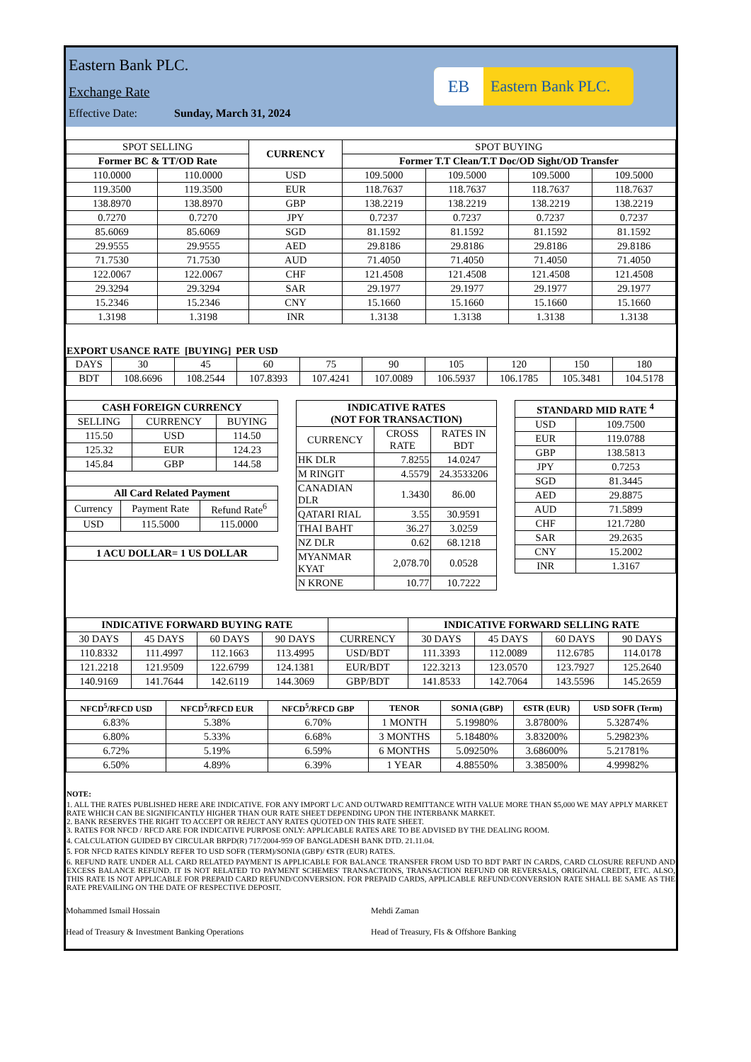Eastern Bank PLC.
Exchange Rate
Effective Date: Sunday, March 31, 2024
EB
Eastern Bank PLC.
| SPOT SELLING | | CURRENCY | SPOT BUYING | | | |
| --- | --- | --- | --- | --- | --- | --- |
| Former BC & TT/OD Rate | | | Former T.T Clean/T.T Doc/OD Sight/OD Transfer | | | |
| 110.0000 | 110.0000 | USD | 109.5000 | 109.5000 | 109.5000 | 109.5000 |
| 119.3500 | 119.3500 | EUR | 118.7637 | 118.7637 | 118.7637 | 118.7637 |
| 138.8970 | 138.8970 | GBP | 138.2219 | 138.2219 | 138.2219 | 138.2219 |
| 0.7270 | 0.7270 | JPY | 0.7237 | 0.7237 | 0.7237 | 0.7237 |
| 85.6069 | 85.6069 | SGD | 81.1592 | 81.1592 | 81.1592 | 81.1592 |
| 29.9555 | 29.9555 | AED | 29.8186 | 29.8186 | 29.8186 | 29.8186 |
| 71.7530 | 71.7530 | AUD | 71.4050 | 71.4050 | 71.4050 | 71.4050 |
| 122.0067 | 122.0067 | CHF | 121.4508 | 121.4508 | 121.4508 | 121.4508 |
| 29.3294 | 29.3294 | SAR | 29.1977 | 29.1977 | 29.1977 | 29.1977 |
| 15.2346 | 15.2346 | CNY | 15.1660 | 15.1660 | 15.1660 | 15.1660 |
| 1.3198 | 1.3198 | INR | 1.3138 | 1.3138 | 1.3138 | 1.3138 |
EXPORT USANCE RATE [BUYING] PER USD
| DAYS | 30 | 45 | 60 | 75 | 90 | 105 | 120 | 150 | 180 |
| BDT | 108.6696 | 108.2544 | 107.8393 | 107.4241 | 107.0089 | 106.5937 | 106.1785 | 105.3481 | 104.5178 |
| CASH FOREIGN CURRENCY | | |
| --- | --- | --- |
| SELLING | CURRENCY | BUYING |
| 115.50 | USD | 114.50 |
| 125.32 | EUR | 124.23 |
| 145.84 | GBP | 144.58 |
| All Card Related Payment | | |
| --- | --- | --- |
| Currency | Payment Rate | Refund Rate<sup>6</sup> |
| USD | 115.5000 | 115.0000 |
| 1 ACU DOLLAR= 1 US DOLLAR |
| INDICATIVE RATES (NOT FOR TRANSACTION) | | |
| --- | --- | --- |
| CURRENCY | CROSS RATE | RATES IN BDT |
| HK DLR | 7.8255 | 14.0247 |
| M RINGIT | 4.5579 | 24.3533206 |
| CANADIAN DLR | 1.3430 | 86.00 |
| QATARI RIAL | 3.55 | 30.9591 |
| THAI BAHT | 36.27 | 3.0259 |
| NZ DLR | 0.62 | 68.1218 |
| MYANMAR KYAT | 2,078.70 | 0.0528 |
| N KRONE | 10.77 | 10.7222 |
| STANDARD MID RATE <sup>4</sup> | |
| --- | --- |
| USD | 109.7500 |
| EUR | 119.0788 |
| GBP | 138.5813 |
| JPY | 0.7253 |
| SGD | 81.3445 |
| AED | 29.8875 |
| AUD | 71.5899 |
| CHF | 121.7280 |
| SAR | 29.2635 |
| CNY | 15.2002 |
| INR | 1.3167 |
| INDICATIVE FORWARD BUYING RATE | | | | | INDICATIVE FORWARD SELLING RATE | | | |
| --- | --- | --- | --- | --- | --- | --- | --- | --- |
| 30 DAYS | 45 DAYS | 60 DAYS | 90 DAYS | CURRENCY | 30 DAYS | 45 DAYS | 60 DAYS | 90 DAYS |
| 110.8332 | 111.4997 | 112.1663 | 113.4995 | USD/BDT | 111.3393 | 112.0089 | 112.6785 | 114.0178 |
| 121.2218 | 121.9509 | 122.6799 | 124.1381 | EUR/BDT | 122.3213 | 123.0570 | 123.7927 | 125.2640 |
| 140.9169 | 141.7644 | 142.6119 | 144.3069 | GBP/BDT | 141.8533 | 142.7064 | 143.5596 | 145.2659 |
| NFCD<sup>5</sup>/RFCD USD | NFCD<sup>5</sup>/RFCD EUR | NFCD<sup>5</sup>/RFCD GBP | TENOR | SONIA (GBP) | €STR (EUR) | USD SOFR (Term) |
| --- | --- | --- | --- | --- | --- | --- |
| 6.83% | 5.38% | 6.70% | 1 MONTH | 5.19980% | 3.87800% | 5.32874% |
| 6.80% | 5.33% | 6.68% | 3 MONTHS | 5.18480% | 3.83200% | 5.29823% |
| 6.72% | 5.19% | 6.59% | 6 MONTHS | 5.09250% | 3.68600% | 5.21781% |
| 6.50% | 4.89% | 6.39% | 1 YEAR | 4.88550% | 3.38500% | 4.99982% |
NOTE:
1. ALL THE RATES PUBLISHED HERE ARE INDICATIVE. FOR ANY IMPORT L/C AND OUTWARD REMITTANCE WITH VALUE MORE THAN $5,000 WE MAY APPLY MARKET RATE WHICH CAN BE SIGNIFICANTLY HIGHER THAN OUR RATE SHEET DEPENDING UPON THE INTERBANK MARKET.
2. BANK RESERVES THE RIGHT TO ACCEPT OR REJECT ANY RATES QUOTED ON THIS RATE SHEET.
3. RATES FOR NFCD / RFCD ARE FOR INDICATIVE PURPOSE ONLY: APPLICABLE RATES ARE TO BE ADVISED BY THE DEALING ROOM.
4. CALCULATION GUIDED BY CIRCULAR BRPD(R) 717/2004-959 OF BANGLADESH BANK DTD. 21.11.04.
5. FOR NFCD RATES KINDLY REFER TO USD SOFR (TERM)/SONIA (GBP)/ €STR (EUR) RATES.
6. REFUND RATE UNDER ALL CARD RELATED PAYMENT IS APPLICABLE FOR BALANCE TRANSFER FROM USD TO BDT PART IN CARDS, CARD CLOSURE REFUND AND EXCESS BALANCE REFUND. IT IS NOT RELATED TO PAYMENT SCHEMES' TRANSACTIONS, TRANSACTION REFUND OR REVERSALS, ORIGINAL CREDIT, ETC. ALSO, THIS RATE IS NOT APPLICABLE FOR PREPAID CARD REFUND/CONVERSION. FOR PREPAID CARDS, APPLICABLE REFUND/CONVERSION RATE SHALL BE SAME AS THE RATE PREVAILING ON THE DATE OF RESPECTIVE DEPOSIT.
Mohammed Ismail Hossain
Head of Treasury & Investment Banking Operations
Mehdi Zaman
Head of Treasury, FIs & Offshore Banking